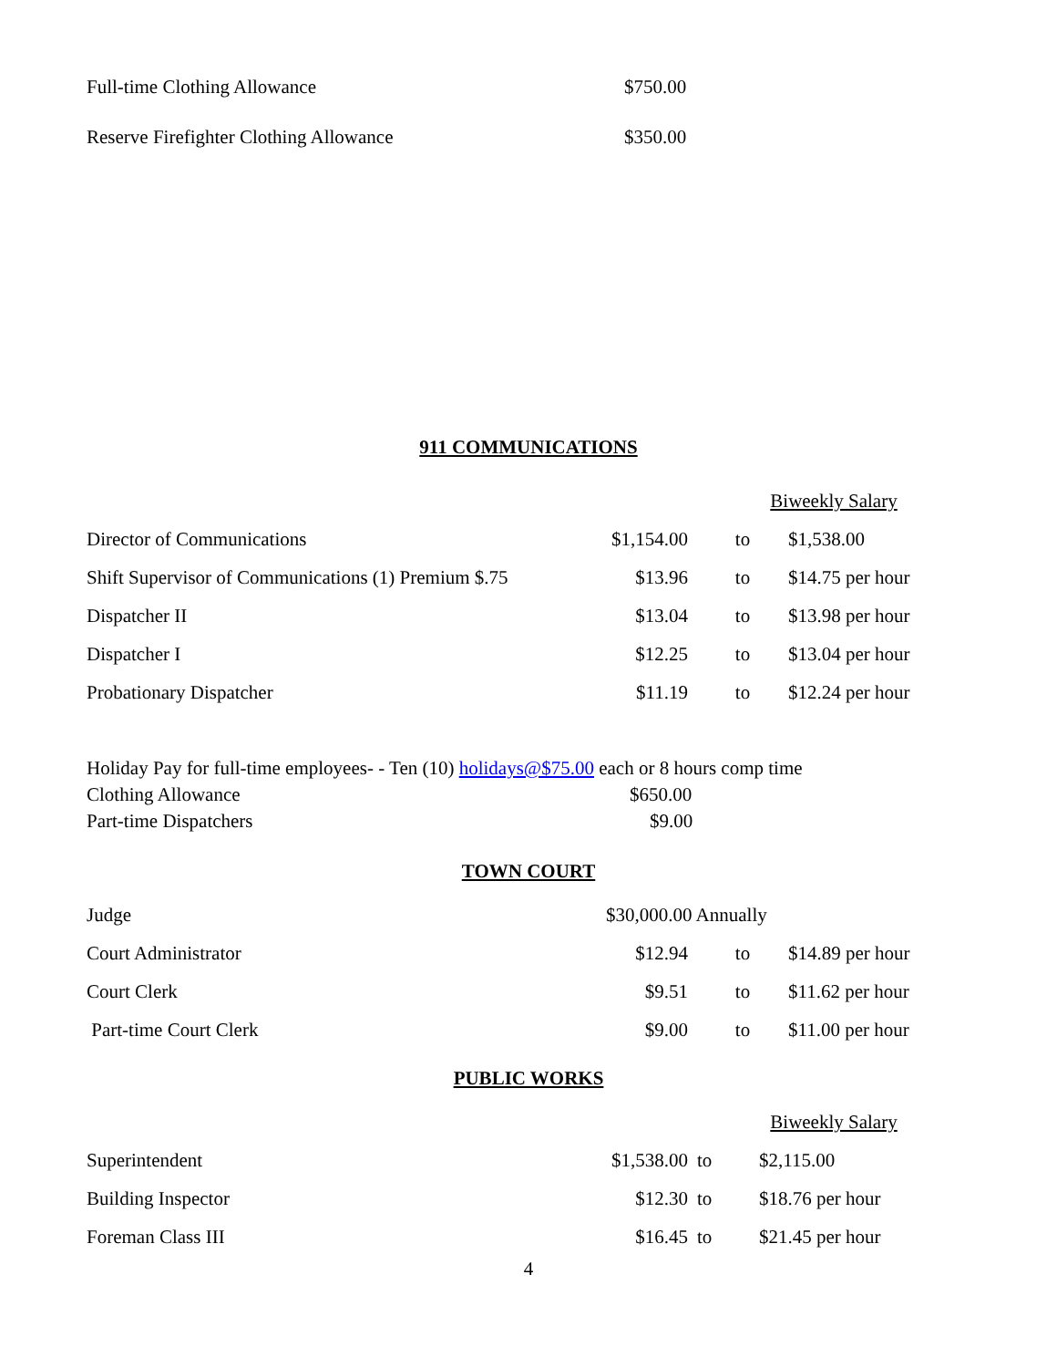| Full-time Clothing Allowance | $750.00 |
| Reserve Firefighter Clothing Allowance | $350.00 |
911 COMMUNICATIONS
| | | Biweekly Salary | |
| Director of Communications | $1,154.00 | to | $1,538.00 |
| Shift Supervisor of Communications (1) Premium $.75 | $13.96 | to | $14.75 per hour |
| Dispatcher II | $13.04 | to | $13.98 per hour |
| Dispatcher I | $12.25 | to | $13.04 per hour |
| Probationary Dispatcher | $11.19 | to | $12.24 per hour |
Holiday Pay for full-time employees- - Ten (10) holidays@$75.00 each or 8 hours comp time
Clothing Allowance $650.00
Part-time Dispatchers $9.00
TOWN COURT
| Judge | $30,000.00 Annually | | |
| Court Administrator | $12.94 | to | $14.89 per hour |
| Court Clerk | $9.51 | to | $11.62 per hour |
| Part-time Court Clerk | $9.00 | to | $11.00 per hour |
PUBLIC WORKS
| | | Biweekly Salary | |
| Superintendent | $1,538.00 | to | $2,115.00 |
| Building Inspector | $12.30 | to | $18.76 per hour |
| Foreman Class III | $16.45 | to | $21.45 per hour |
4